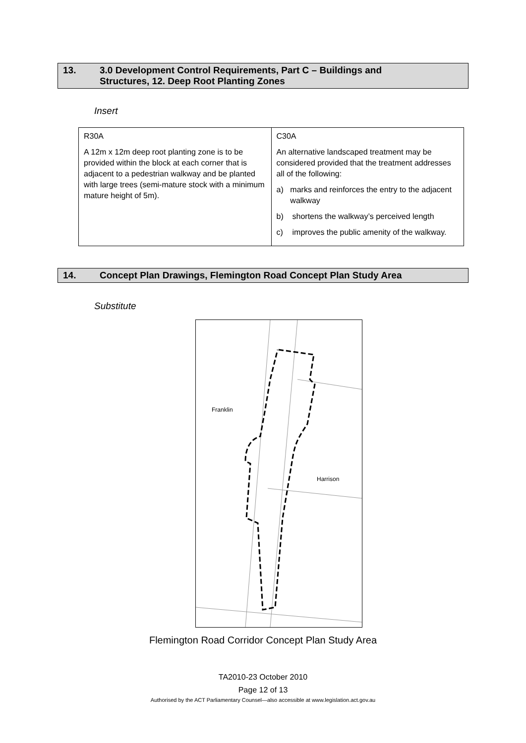13. 3.0 Development Control Requirements, Part C – Buildings and
Structures, 12. Deep Root Planting Zones
Insert
| R30A A 12m x 12m deep root planting zone is to be provided within the block at each corner that is adjacent to a pedestrian walkway and be planted with large trees (semi-mature stock with a minimum mature height of 5m). | C30A An alternative landscaped treatment may be considered provided that the treatment addresses all of the following: a) marks and reinforces the entry to the adjacent walkway b) shortens the walkway’s perceived length c) improves the public amenity of the walkway. |
14. Concept Plan Drawings, Flemington Road Concept Plan Study Area
Substitute
Franklin
Harrison
Flemington Road Corridor Concept Plan Study Area
TA2010-23 October 2010
Page 12 of 13
Authorised by the ACT Parliamentary Counsel—also accessible at www.legislation.act.gov.au